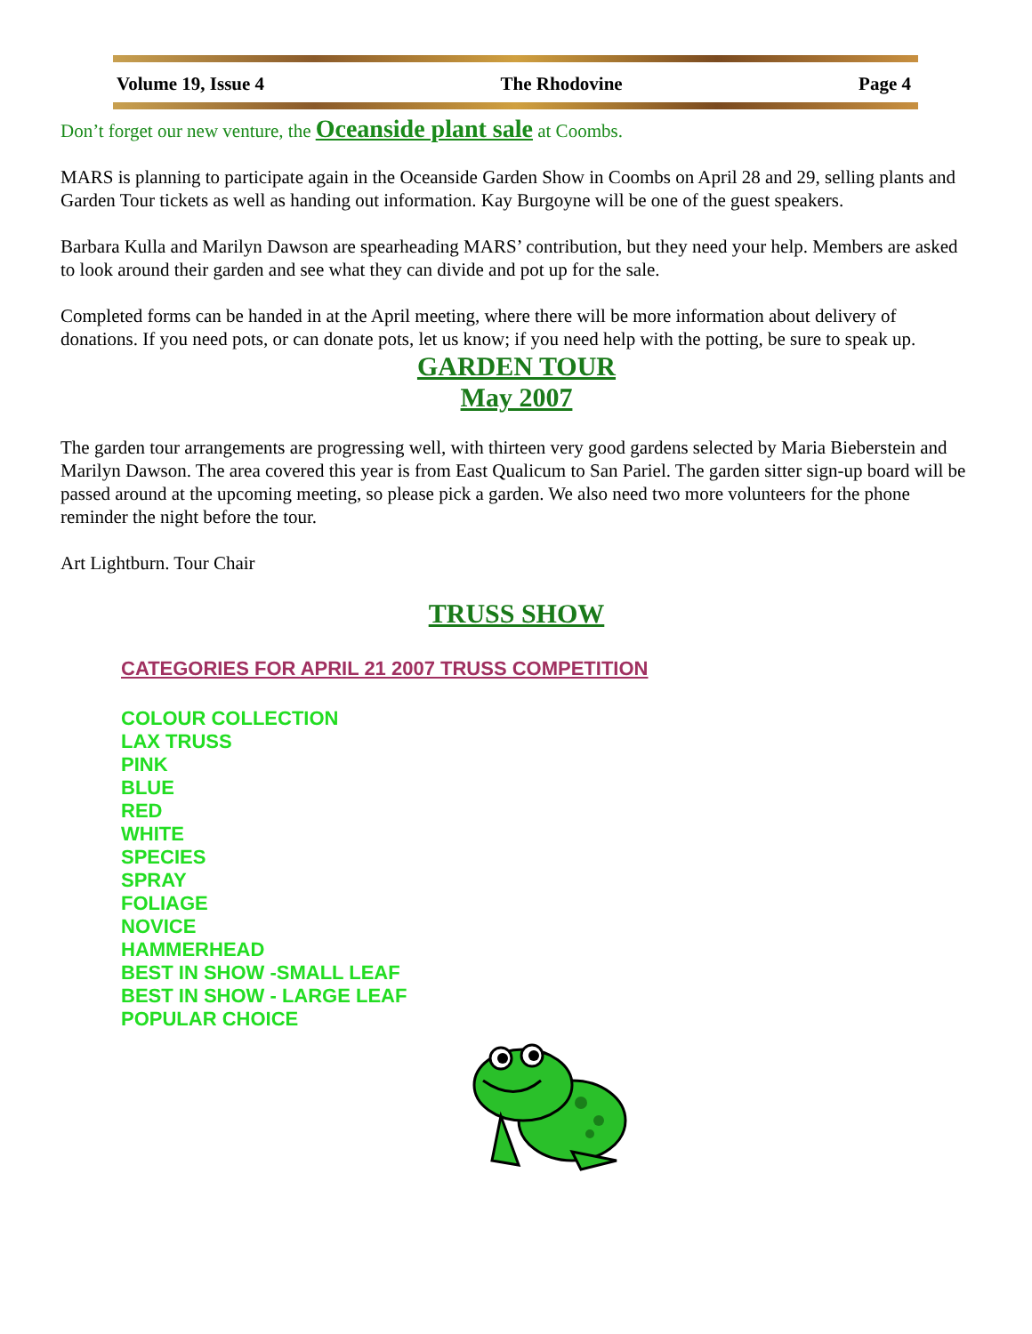Volume 19, Issue 4 The Rhodovine Page 4
Don’t forget our new venture, the Oceanside plant sale at Coombs.
MARS is planning to participate again in the Oceanside Garden Show in Coombs on April 28 and 29, selling plants and Garden Tour tickets as well as handing out information. Kay Burgoyne will be one of the guest speakers.
Barbara Kulla and Marilyn Dawson are spearheading MARS’ contribution, but they need your help. Members are asked to look around their garden and see what they can divide and pot up for the sale.
Completed forms can be handed in at the April meeting, where there will be more information about delivery of donations. If you need pots, or can donate pots, let us know; if you need help with the potting, be sure to speak up.
GARDEN TOUR
May 2007
The garden tour arrangements are progressing well, with thirteen very good gardens selected by Maria Bieberstein and Marilyn Dawson. The area covered this year is from East Qualicum to San Pariel. The garden sitter sign-up board will be passed around at the upcoming meeting, so please pick a garden. We also need two more volunteers for the phone reminder the night before the tour.
Art Lightburn. Tour Chair
TRUSS SHOW
CATEGORIES FOR APRIL 21 2007 TRUSS COMPETITION
COLOUR COLLECTION
LAX TRUSS
PINK
BLUE
RED
WHITE
SPECIES
SPRAY
FOLIAGE
NOVICE
HAMMERHEAD
BEST IN SHOW -SMALL LEAF
BEST IN SHOW - LARGE LEAF
POPULAR CHOICE